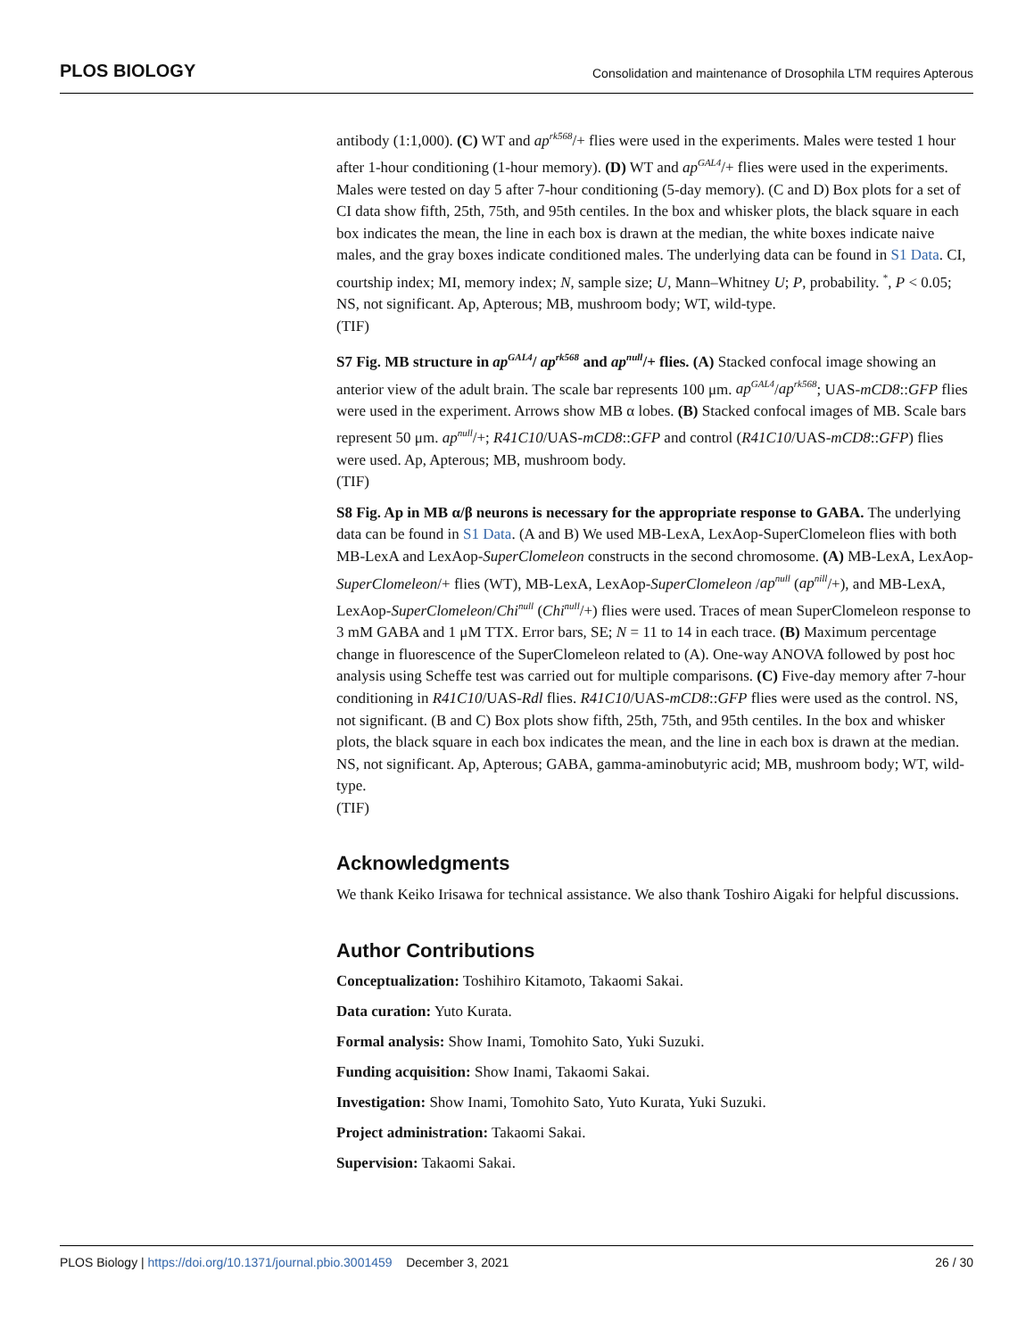PLOS BIOLOGY Consolidation and maintenance of Drosophila LTM requires Apterous
antibody (1:1,000). (C) WT and ap<sup>rk568</sup>/+ flies were used in the experiments. Males were tested 1 hour after 1-hour conditioning (1-hour memory). (D) WT and ap<sup>GAL4</sup>/+ flies were used in the experiments. Males were tested on day 5 after 7-hour conditioning (5-day memory). (C and D) Box plots for a set of CI data show fifth, 25th, 75th, and 95th centiles. In the box and whisker plots, the black square in each box indicates the mean, the line in each box is drawn at the median, the white boxes indicate naive males, and the gray boxes indicate conditioned males. The underlying data can be found in S1 Data. CI, courtship index; MI, memory index; N, sample size; U, Mann–Whitney U; P, probability. <sup>*</sup>, P < 0.05; NS, not significant. Ap, Apterous; MB, mushroom body; WT, wild-type.
(TIF)
S7 Fig. MB structure in ap<sup>GAL4</sup>/ ap<sup>rk568</sup> and ap<sup>null</sup>/+ flies. (A) Stacked confocal image showing an anterior view of the adult brain. The scale bar represents 100 μm. ap<sup>GAL4</sup>/ap<sup>rk568</sup>; UAS-mCD8::GFP flies were used in the experiment. Arrows show MB α lobes. (B) Stacked confocal images of MB. Scale bars represent 50 μm. ap<sup>null</sup>/+; R41C10/UAS-mCD8::GFP and control (R41C10/UAS-mCD8::GFP) flies were used. Ap, Apterous; MB, mushroom body.
(TIF)
S8 Fig. Ap in MB α/β neurons is necessary for the appropriate response to GABA. The underlying data can be found in S1 Data. (A and B) We used MB-LexA, LexAop-SuperClomeleon flies with both MB-LexA and LexAop-SuperClomeleon constructs in the second chromosome. (A) MB-LexA, LexAop-SuperClomeleon/+ flies (WT), MB-LexA, LexAop-SuperClomeleon /ap<sup>null</sup> (ap<sup>nill</sup>/+), and MB-LexA, LexAop-SuperClomeleon/Chi<sup>null</sup> (Chi<sup>null</sup>/+) flies were used. Traces of mean SuperClomeleon response to 3 mM GABA and 1 μM TTX. Error bars, SE; N = 11 to 14 in each trace. (B) Maximum percentage change in fluorescence of the SuperClomeleon related to (A). One-way ANOVA followed by post hoc analysis using Scheffe test was carried out for multiple comparisons. (C) Five-day memory after 7-hour conditioning in R41C10/UAS-Rdl flies. R41C10/UAS-mCD8::GFP flies were used as the control. NS, not significant. (B and C) Box plots show fifth, 25th, 75th, and 95th centiles. In the box and whisker plots, the black square in each box indicates the mean, and the line in each box is drawn at the median. NS, not significant. Ap, Apterous; GABA, gamma-aminobutyric acid; MB, mushroom body; WT, wild-type.
(TIF)
Acknowledgments
We thank Keiko Irisawa for technical assistance. We also thank Toshiro Aigaki for helpful discussions.
Author Contributions
Conceptualization: Toshihiro Kitamoto, Takaomi Sakai.
Data curation: Yuto Kurata.
Formal analysis: Show Inami, Tomohito Sato, Yuki Suzuki.
Funding acquisition: Show Inami, Takaomi Sakai.
Investigation: Show Inami, Tomohito Sato, Yuto Kurata, Yuki Suzuki.
Project administration: Takaomi Sakai.
Supervision: Takaomi Sakai.
PLOS Biology | https://doi.org/10.1371/journal.pbio.3001459 December 3, 2021 26 / 30